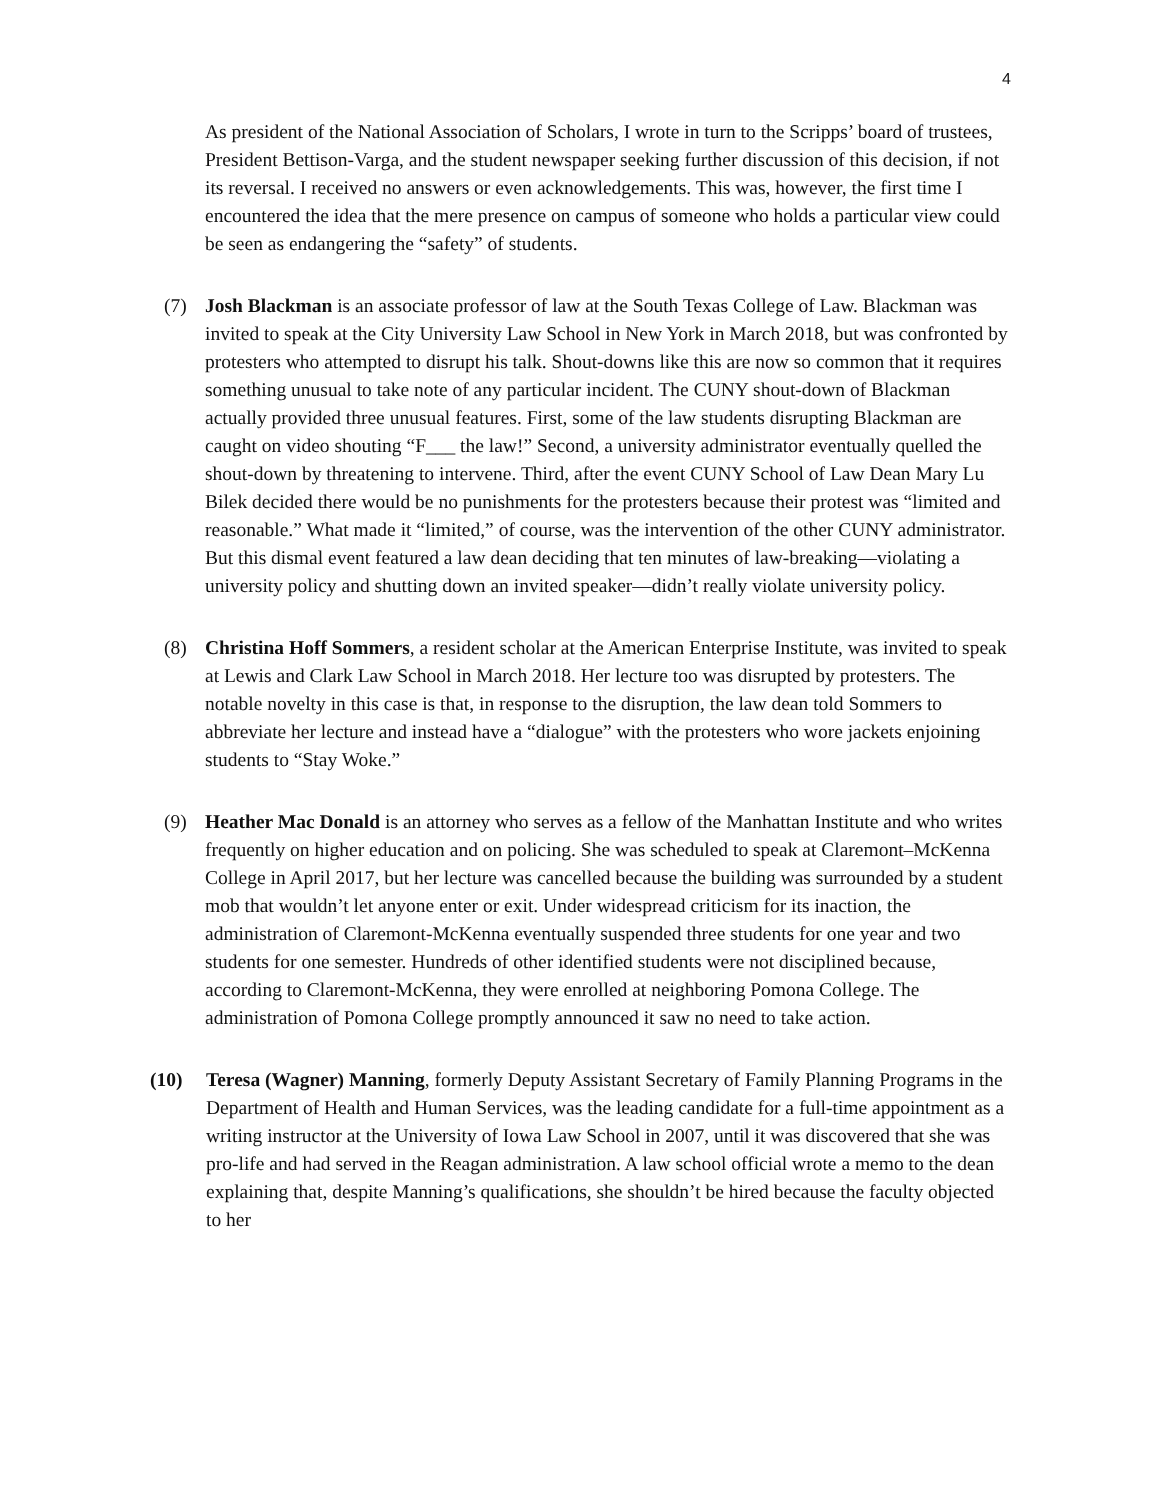4
As president of the National Association of Scholars, I wrote in turn to the Scripps’ board of trustees, President Bettison-Varga, and the student newspaper seeking further discussion of this decision, if not its reversal. I received no answers or even acknowledgements. This was, however, the first time I encountered the idea that the mere presence on campus of someone who holds a particular view could be seen as endangering the “safety” of students.
(7) Josh Blackman is an associate professor of law at the South Texas College of Law. Blackman was invited to speak at the City University Law School in New York in March 2018, but was confronted by protesters who attempted to disrupt his talk. Shout-downs like this are now so common that it requires something unusual to take note of any particular incident. The CUNY shout-down of Blackman actually provided three unusual features. First, some of the law students disrupting Blackman are caught on video shouting “F___ the law!” Second, a university administrator eventually quelled the shout-down by threatening to intervene. Third, after the event CUNY School of Law Dean Mary Lu Bilek decided there would be no punishments for the protesters because their protest was “limited and reasonable.” What made it “limited,” of course, was the intervention of the other CUNY administrator. But this dismal event featured a law dean deciding that ten minutes of law-breaking—violating a university policy and shutting down an invited speaker—didn’t really violate university policy.
(8) Christina Hoff Sommers, a resident scholar at the American Enterprise Institute, was invited to speak at Lewis and Clark Law School in March 2018. Her lecture too was disrupted by protesters. The notable novelty in this case is that, in response to the disruption, the law dean told Sommers to abbreviate her lecture and instead have a “dialogue” with the protesters who wore jackets enjoining students to “Stay Woke.”
(9) Heather Mac Donald is an attorney who serves as a fellow of the Manhattan Institute and who writes frequently on higher education and on policing. She was scheduled to speak at Claremont–McKenna College in April 2017, but her lecture was cancelled because the building was surrounded by a student mob that wouldn’t let anyone enter or exit. Under widespread criticism for its inaction, the administration of Claremont-McKenna eventually suspended three students for one year and two students for one semester. Hundreds of other identified students were not disciplined because, according to Claremont-McKenna, they were enrolled at neighboring Pomona College. The administration of Pomona College promptly announced it saw no need to take action.
(10) Teresa (Wagner) Manning, formerly Deputy Assistant Secretary of Family Planning Programs in the Department of Health and Human Services, was the leading candidate for a full-time appointment as a writing instructor at the University of Iowa Law School in 2007, until it was discovered that she was pro-life and had served in the Reagan administration. A law school official wrote a memo to the dean explaining that, despite Manning’s qualifications, she shouldn’t be hired because the faculty objected to her